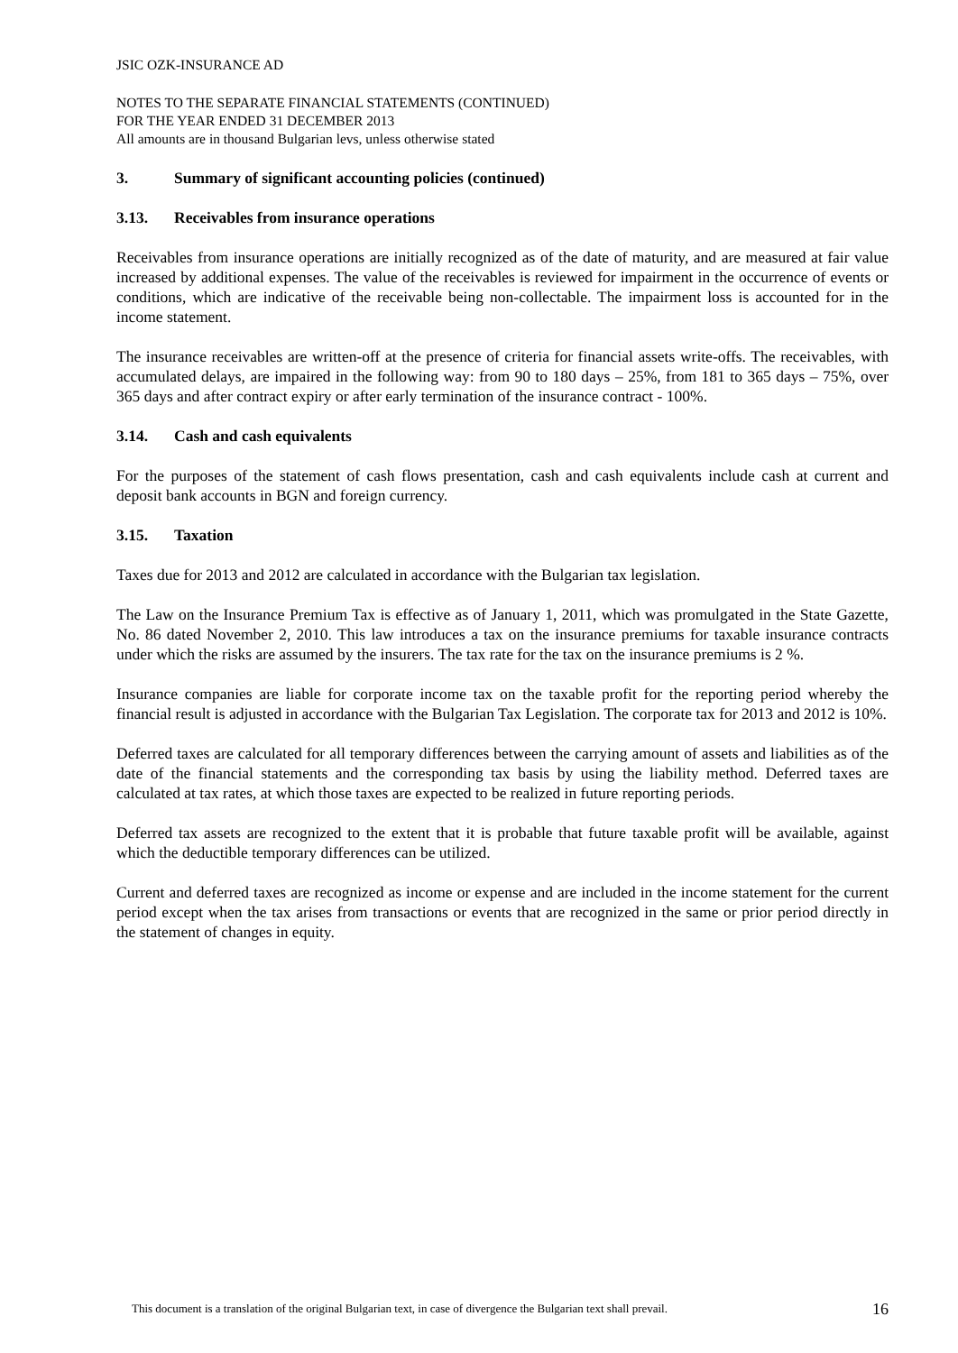JSIC OZK-INSURANCE AD
NOTES TO THE SEPARATE FINANCIAL STATEMENTS (CONTINUED)
FOR THE YEAR ENDED 31 DECEMBER 2013
All amounts are in thousand Bulgarian levs, unless otherwise stated
3. Summary of significant accounting policies (continued)
3.13. Receivables from insurance operations
Receivables from insurance operations are initially recognized as of the date of maturity, and are measured at fair value increased by additional expenses. The value of the receivables is reviewed for impairment in the occurrence of events or conditions, which are indicative of the receivable being non-collectable. The impairment loss is accounted for in the income statement.
The insurance receivables are written-off at the presence of criteria for financial assets write-offs. The receivables, with accumulated delays, are impaired in the following way: from 90 to 180 days – 25%, from 181 to 365 days – 75%, over 365 days and after contract expiry or after early termination of the insurance contract - 100%.
3.14. Cash and cash equivalents
For the purposes of the statement of cash flows presentation, cash and cash equivalents include cash at current and deposit bank accounts in BGN and foreign currency.
3.15. Taxation
Taxes due for 2013 and 2012 are calculated in accordance with the Bulgarian tax legislation.
The Law on the Insurance Premium Tax is effective as of January 1, 2011, which was promulgated in the State Gazette, No. 86 dated November 2, 2010. This law introduces a tax on the insurance premiums for taxable insurance contracts under which the risks are assumed by the insurers. The tax rate for the tax on the insurance premiums is 2 %.
Insurance companies are liable for corporate income tax on the taxable profit for the reporting period whereby the financial result is adjusted in accordance with the Bulgarian Tax Legislation. The corporate tax for 2013 and 2012 is 10%.
Deferred taxes are calculated for all temporary differences between the carrying amount of assets and liabilities as of the date of the financial statements and the corresponding tax basis by using the liability method. Deferred taxes are calculated at tax rates, at which those taxes are expected to be realized in future reporting periods.
Deferred tax assets are recognized to the extent that it is probable that future taxable profit will be available, against which the deductible temporary differences can be utilized.
Current and deferred taxes are recognized as income or expense and are included in the income statement for the current period except when the tax arises from transactions or events that are recognized in the same or prior period directly in the statement of changes in equity.
This document is a translation of the original Bulgarian text, in case of divergence the Bulgarian text shall prevail. 16